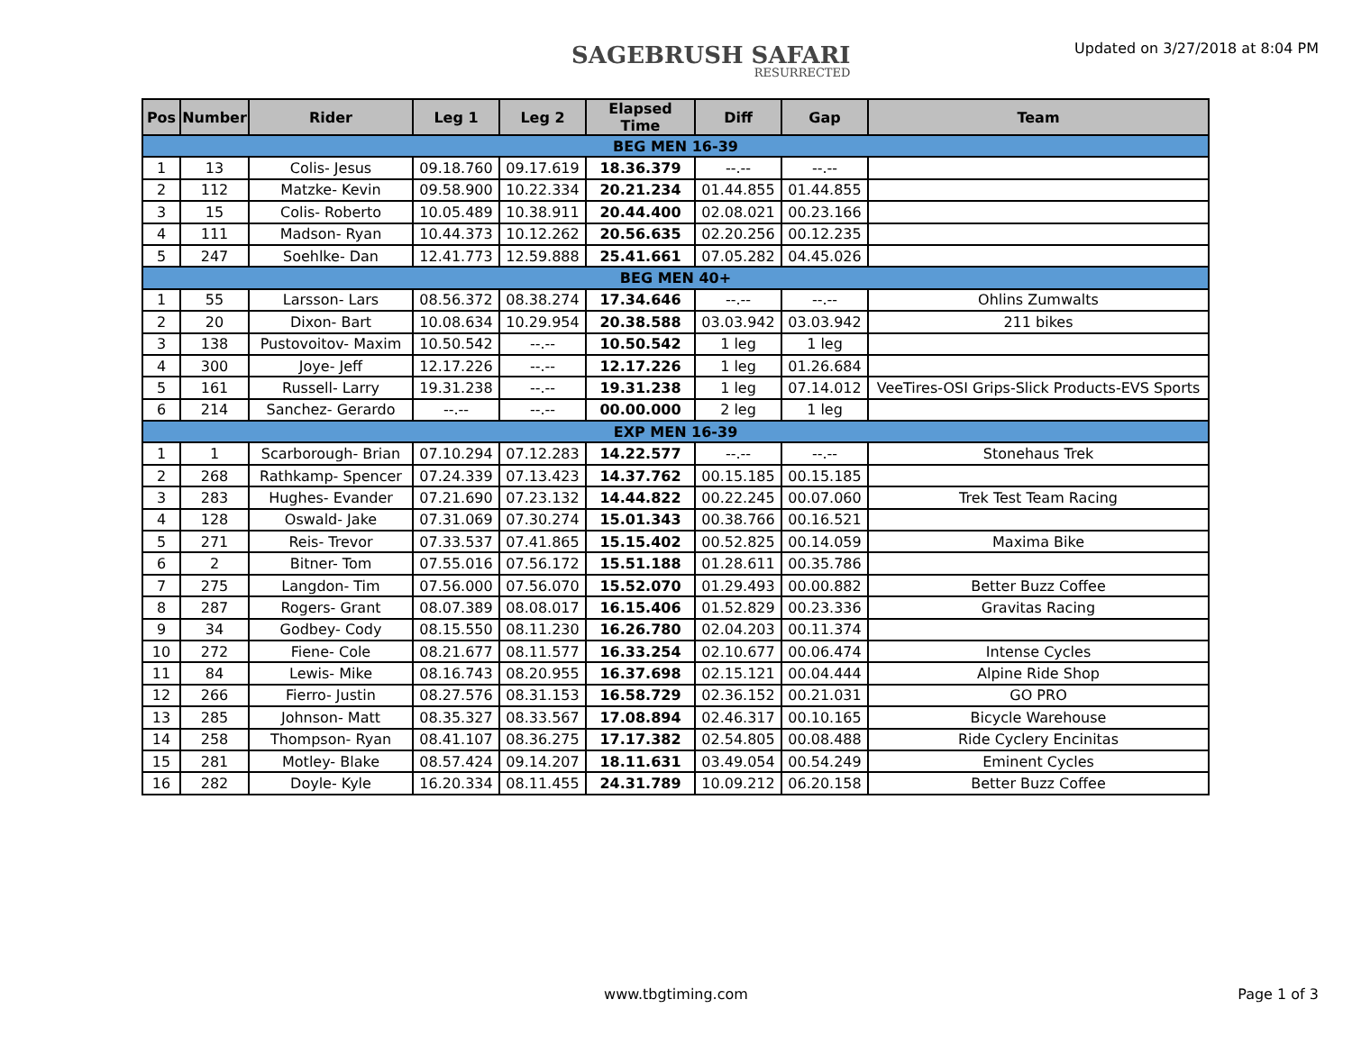SAGEBRUSH SAFARI
RESURRECTED
Updated on 3/27/2018 at 8:04 PM
| Pos | Number | Rider | Leg 1 | Leg 2 | Elapsed Time | Diff | Gap | Team |
| --- | --- | --- | --- | --- | --- | --- | --- | --- |
| BEG MEN 16-39 | | | | | | | | |
| 1 | 13 | Colis- Jesus | 09.18.760 | 09.17.619 | 18.36.379 | --.-- | --.-- | |
| 2 | 112 | Matzke- Kevin | 09.58.900 | 10.22.334 | 20.21.234 | 01.44.855 | 01.44.855 | |
| 3 | 15 | Colis- Roberto | 10.05.489 | 10.38.911 | 20.44.400 | 02.08.021 | 00.23.166 | |
| 4 | 111 | Madson- Ryan | 10.44.373 | 10.12.262 | 20.56.635 | 02.20.256 | 00.12.235 | |
| 5 | 247 | Soehlke- Dan | 12.41.773 | 12.59.888 | 25.41.661 | 07.05.282 | 04.45.026 | |
| BEG MEN 40+ | | | | | | | | |
| 1 | 55 | Larsson- Lars | 08.56.372 | 08.38.274 | 17.34.646 | --.-- | --.-- | Ohlins Zumwalts |
| 2 | 20 | Dixon- Bart | 10.08.634 | 10.29.954 | 20.38.588 | 03.03.942 | 03.03.942 | 211 bikes |
| 3 | 138 | Pustovoitov- Maxim | 10.50.542 | --.-- | 10.50.542 | 1 leg | 1 leg | |
| 4 | 300 | Joye- Jeff | 12.17.226 | --.-- | 12.17.226 | 1 leg | 01.26.684 | |
| 5 | 161 | Russell- Larry | 19.31.238 | --.-- | 19.31.238 | 1 leg | 07.14.012 | VeeTires-OSI Grips-Slick Products-EVS Sports |
| 6 | 214 | Sanchez- Gerardo | --.-- | --.-- | 00.00.000 | 2 leg | 1 leg | |
| EXP MEN 16-39 | | | | | | | | |
| 1 | 1 | Scarborough- Brian | 07.10.294 | 07.12.283 | 14.22.577 | --.-- | --.-- | Stonehaus Trek |
| 2 | 268 | Rathkamp- Spencer | 07.24.339 | 07.13.423 | 14.37.762 | 00.15.185 | 00.15.185 | |
| 3 | 283 | Hughes- Evander | 07.21.690 | 07.23.132 | 14.44.822 | 00.22.245 | 00.07.060 | Trek Test Team Racing |
| 4 | 128 | Oswald- Jake | 07.31.069 | 07.30.274 | 15.01.343 | 00.38.766 | 00.16.521 | |
| 5 | 271 | Reis- Trevor | 07.33.537 | 07.41.865 | 15.15.402 | 00.52.825 | 00.14.059 | Maxima Bike |
| 6 | 2 | Bitner- Tom | 07.55.016 | 07.56.172 | 15.51.188 | 01.28.611 | 00.35.786 | |
| 7 | 275 | Langdon- Tim | 07.56.000 | 07.56.070 | 15.52.070 | 01.29.493 | 00.00.882 | Better Buzz Coffee |
| 8 | 287 | Rogers- Grant | 08.07.389 | 08.08.017 | 16.15.406 | 01.52.829 | 00.23.336 | Gravitas Racing |
| 9 | 34 | Godbey- Cody | 08.15.550 | 08.11.230 | 16.26.780 | 02.04.203 | 00.11.374 | |
| 10 | 272 | Fiene- Cole | 08.21.677 | 08.11.577 | 16.33.254 | 02.10.677 | 00.06.474 | Intense Cycles |
| 11 | 84 | Lewis- Mike | 08.16.743 | 08.20.955 | 16.37.698 | 02.15.121 | 00.04.444 | Alpine Ride Shop |
| 12 | 266 | Fierro- Justin | 08.27.576 | 08.31.153 | 16.58.729 | 02.36.152 | 00.21.031 | GO PRO |
| 13 | 285 | Johnson- Matt | 08.35.327 | 08.33.567 | 17.08.894 | 02.46.317 | 00.10.165 | Bicycle Warehouse |
| 14 | 258 | Thompson- Ryan | 08.41.107 | 08.36.275 | 17.17.382 | 02.54.805 | 00.08.488 | Ride Cyclery Encinitas |
| 15 | 281 | Motley- Blake | 08.57.424 | 09.14.207 | 18.11.631 | 03.49.054 | 00.54.249 | Eminent Cycles |
| 16 | 282 | Doyle- Kyle | 16.20.334 | 08.11.455 | 24.31.789 | 10.09.212 | 06.20.158 | Better Buzz Coffee |
www.tbgtiming.com Page 1 of 3